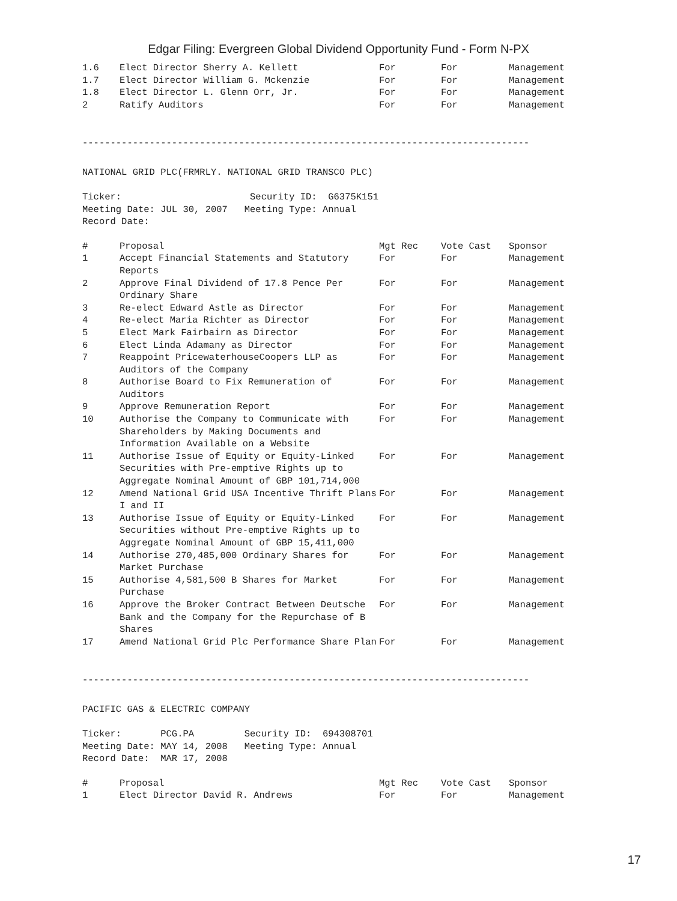Edgar Filing: Evergreen Global Dividend Opportunity Fund - Form N-PX
| 1.6 | Elect Director Sherry A. Kellett | For | For | Management |
| 1.7 | Elect Director William G. Mckenzie | For | For | Management |
| 1.8 | Elect Director L. Glenn Orr, Jr. | For | For | Management |
| 2 | Ratify Auditors | For | For | Management |
--------------------------------------------------------------------------------
NATIONAL GRID PLC(FRMRLY. NATIONAL GRID TRANSCO PLC)
Ticker: Security ID: G6375K151 Meeting Date: JUL 30, 2007 Meeting Type: Annual Record Date:
| # | Proposal | Mgt Rec | Vote Cast | Sponsor |
| --- | --- | --- | --- | --- |
| 1 | Accept Financial Statements and Statutory Reports | For | For | Management |
| 2 | Approve Final Dividend of 17.8 Pence Per Ordinary Share | For | For | Management |
| 3 | Re-elect Edward Astle as Director | For | For | Management |
| 4 | Re-elect Maria Richter as Director | For | For | Management |
| 5 | Elect Mark Fairbairn as Director | For | For | Management |
| 6 | Elect Linda Adamany as Director | For | For | Management |
| 7 | Reappoint PricewaterhouseCoopers LLP as Auditors of the Company | For | For | Management |
| 8 | Authorise Board to Fix Remuneration of Auditors | For | For | Management |
| 9 | Approve Remuneration Report | For | For | Management |
| 10 | Authorise the Company to Communicate with Shareholders by Making Documents and Information Available on a Website | For | For | Management |
| 11 | Authorise Issue of Equity or Equity-Linked Securities with Pre-emptive Rights up to Aggregate Nominal Amount of GBP 101,714,000 | For | For | Management |
| 12 | Amend National Grid USA Incentive Thrift Plans I and II | For | For | Management |
| 13 | Authorise Issue of Equity or Equity-Linked Securities without Pre-emptive Rights up to Aggregate Nominal Amount of GBP 15,411,000 | For | For | Management |
| 14 | Authorise 270,485,000 Ordinary Shares for Market Purchase | For | For | Management |
| 15 | Authorise 4,581,500 B Shares for Market Purchase | For | For | Management |
| 16 | Approve the Broker Contract Between Deutsche Bank and the Company for the Repurchase of B Shares | For | For | Management |
| 17 | Amend National Grid Plc Performance Share Plan | For | For | Management |
--------------------------------------------------------------------------------
PACIFIC GAS & ELECTRIC COMPANY
Ticker: PCG.PA Security ID: 694308701 Meeting Date: MAY 14, 2008 Meeting Type: Annual Record Date: MAR 17, 2008
| # | Proposal | Mgt Rec | Vote Cast | Sponsor |
| --- | --- | --- | --- | --- |
| 1 | Elect Director David R. Andrews | For | For | Management |
17